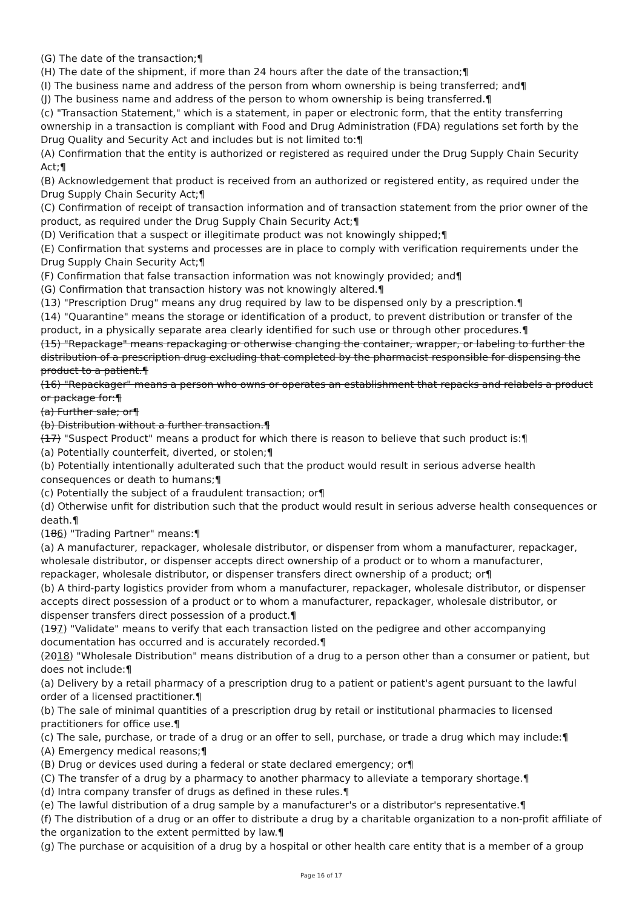(G) The date of the transaction;¶
(H) The date of the shipment, if more than 24 hours after the date of the transaction;¶
(I) The business name and address of the person from whom ownership is being transferred; and¶
(J) The business name and address of the person to whom ownership is being transferred.¶
(c) "Transaction Statement," which is a statement, in paper or electronic form, that the entity transferring ownership in a transaction is compliant with Food and Drug Administration (FDA) regulations set forth by the Drug Quality and Security Act and includes but is not limited to:¶
(A) Confirmation that the entity is authorized or registered as required under the Drug Supply Chain Security Act;¶
(B) Acknowledgement that product is received from an authorized or registered entity, as required under the Drug Supply Chain Security Act;¶
(C) Confirmation of receipt of transaction information and of transaction statement from the prior owner of the product, as required under the Drug Supply Chain Security Act;¶
(D) Verification that a suspect or illegitimate product was not knowingly shipped;¶
(E) Confirmation that systems and processes are in place to comply with verification requirements under the Drug Supply Chain Security Act;¶
(F) Confirmation that false transaction information was not knowingly provided; and¶
(G) Confirmation that transaction history was not knowingly altered.¶
(13) "Prescription Drug" means any drug required by law to be dispensed only by a prescription.¶
(14) "Quarantine" means the storage or identification of a product, to prevent distribution or transfer of the product, in a physically separate area clearly identified for such use or through other procedures.¶
(15) "Repackage" means repackaging or otherwise changing the container, wrapper, or labeling to further the distribution of a prescription drug excluding that completed by the pharmacist responsible for dispensing the product to a patient.¶
(16) "Repackager" means a person who owns or operates an establishment that repacks and relabels a product or package for:¶
(a) Further sale; or¶
(b) Distribution without a further transaction.¶
(17) "Suspect Product" means a product for which there is reason to believe that such product is:¶
(a) Potentially counterfeit, diverted, or stolen;¶
(b) Potentially intentionally adulterated such that the product would result in serious adverse health consequences or death to humans;¶
(c) Potentially the subject of a fraudulent transaction; or¶
(d) Otherwise unfit for distribution such that the product would result in serious adverse health consequences or death.¶
(186) "Trading Partner" means:¶
(a) A manufacturer, repackager, wholesale distributor, or dispenser from whom a manufacturer, repackager, wholesale distributor, or dispenser accepts direct ownership of a product or to whom a manufacturer, repackager, wholesale distributor, or dispenser transfers direct ownership of a product; or¶
(b) A third-party logistics provider from whom a manufacturer, repackager, wholesale distributor, or dispenser accepts direct possession of a product or to whom a manufacturer, repackager, wholesale distributor, or dispenser transfers direct possession of a product.¶
(197) "Validate" means to verify that each transaction listed on the pedigree and other accompanying documentation has occurred and is accurately recorded.¶
(2018) "Wholesale Distribution" means distribution of a drug to a person other than a consumer or patient, but does not include:¶
(a) Delivery by a retail pharmacy of a prescription drug to a patient or patient's agent pursuant to the lawful order of a licensed practitioner.¶
(b) The sale of minimal quantities of a prescription drug by retail or institutional pharmacies to licensed practitioners for office use.¶
(c) The sale, purchase, or trade of a drug or an offer to sell, purchase, or trade a drug which may include:¶
(A) Emergency medical reasons;¶
(B) Drug or devices used during a federal or state declared emergency; or¶
(C) The transfer of a drug by a pharmacy to another pharmacy to alleviate a temporary shortage.¶
(d) Intra company transfer of drugs as defined in these rules.¶
(e) The lawful distribution of a drug sample by a manufacturer's or a distributor's representative.¶
(f) The distribution of a drug or an offer to distribute a drug by a charitable organization to a non-profit affiliate of the organization to the extent permitted by law.¶
(g) The purchase or acquisition of a drug by a hospital or other health care entity that is a member of a group
Page 16 of 17